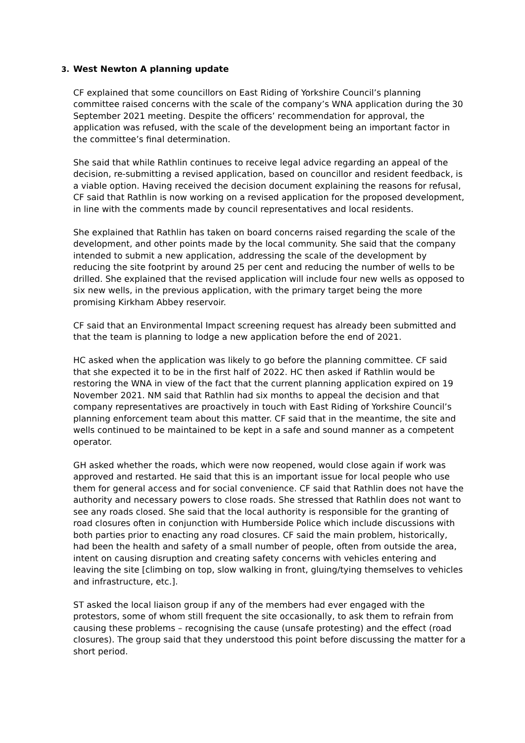3. West Newton A planning update
CF explained that some councillors on East Riding of Yorkshire Council’s planning committee raised concerns with the scale of the company’s WNA application during the 30 September 2021 meeting. Despite the officers’ recommendation for approval, the application was refused, with the scale of the development being an important factor in the committee’s final determination.
She said that while Rathlin continues to receive legal advice regarding an appeal of the decision, re-submitting a revised application, based on councillor and resident feedback, is a viable option. Having received the decision document explaining the reasons for refusal, CF said that Rathlin is now working on a revised application for the proposed development, in line with the comments made by council representatives and local residents.
She explained that Rathlin has taken on board concerns raised regarding the scale of the development, and other points made by the local community. She said that the company intended to submit a new application, addressing the scale of the development by reducing the site footprint by around 25 per cent and reducing the number of wells to be drilled. She explained that the revised application will include four new wells as opposed to six new wells, in the previous application, with the primary target being the more promising Kirkham Abbey reservoir.
CF said that an Environmental Impact screening request has already been submitted and that the team is planning to lodge a new application before the end of 2021.
HC asked when the application was likely to go before the planning committee. CF said that she expected it to be in the first half of 2022. HC then asked if Rathlin would be restoring the WNA in view of the fact that the current planning application expired on 19 November 2021. NM said that Rathlin had six months to appeal the decision and that company representatives are proactively in touch with East Riding of Yorkshire Council’s planning enforcement team about this matter. CF said that in the meantime, the site and wells continued to be maintained to be kept in a safe and sound manner as a competent operator.
GH asked whether the roads, which were now reopened, would close again if work was approved and restarted. He said that this is an important issue for local people who use them for general access and for social convenience. CF said that Rathlin does not have the authority and necessary powers to close roads. She stressed that Rathlin does not want to see any roads closed. She said that the local authority is responsible for the granting of road closures often in conjunction with Humberside Police which include discussions with both parties prior to enacting any road closures. CF said the main problem, historically, had been the health and safety of a small number of people, often from outside the area, intent on causing disruption and creating safety concerns with vehicles entering and leaving the site [climbing on top, slow walking in front, gluing/tying themselves to vehicles and infrastructure, etc.].
ST asked the local liaison group if any of the members had ever engaged with the protestors, some of whom still frequent the site occasionally, to ask them to refrain from causing these problems – recognising the cause (unsafe protesting) and the effect (road closures). The group said that they understood this point before discussing the matter for a short period.